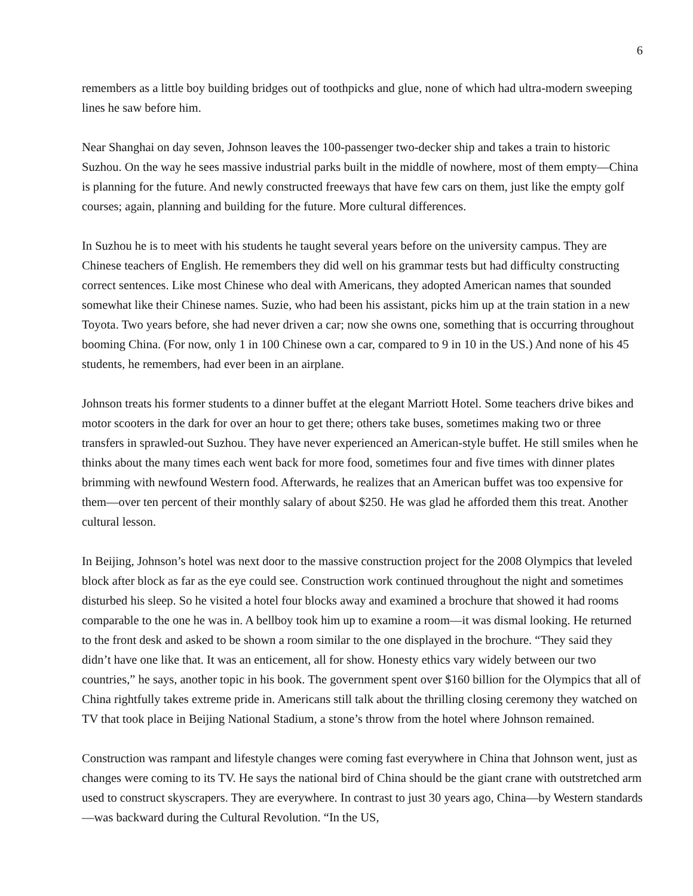6
remembers as a little boy building bridges out of toothpicks and glue, none of which had ultra-modern sweeping lines he saw before him.
Near Shanghai on day seven, Johnson leaves the 100-passenger two-decker ship and takes a train to historic Suzhou. On the way he sees massive industrial parks built in the middle of nowhere, most of them empty—China is planning for the future. And newly constructed freeways that have few cars on them, just like the empty golf courses; again, planning and building for the future. More cultural differences.
In Suzhou he is to meet with his students he taught several years before on the university campus. They are Chinese teachers of English. He remembers they did well on his grammar tests but had difficulty constructing correct sentences. Like most Chinese who deal with Americans, they adopted American names that sounded somewhat like their Chinese names. Suzie, who had been his assistant, picks him up at the train station in a new Toyota. Two years before, she had never driven a car; now she owns one, something that is occurring throughout booming China. (For now, only 1 in 100 Chinese own a car, compared to 9 in 10 in the US.) And none of his 45 students, he remembers, had ever been in an airplane.
Johnson treats his former students to a dinner buffet at the elegant Marriott Hotel. Some teachers drive bikes and motor scooters in the dark for over an hour to get there; others take buses, sometimes making two or three transfers in sprawled-out Suzhou. They have never experienced an American-style buffet. He still smiles when he thinks about the many times each went back for more food, sometimes four and five times with dinner plates brimming with newfound Western food. Afterwards, he realizes that an American buffet was too expensive for them—over ten percent of their monthly salary of about $250. He was glad he afforded them this treat. Another cultural lesson.
In Beijing, Johnson’s hotel was next door to the massive construction project for the 2008 Olympics that leveled block after block as far as the eye could see. Construction work continued throughout the night and sometimes disturbed his sleep. So he visited a hotel four blocks away and examined a brochure that showed it had rooms comparable to the one he was in. A bellboy took him up to examine a room—it was dismal looking. He returned to the front desk and asked to be shown a room similar to the one displayed in the brochure. “They said they didn’t have one like that. It was an enticement, all for show. Honesty ethics vary widely between our two countries,” he says, another topic in his book. The government spent over $160 billion for the Olympics that all of China rightfully takes extreme pride in. Americans still talk about the thrilling closing ceremony they watched on TV that took place in Beijing National Stadium, a stone’s throw from the hotel where Johnson remained.
Construction was rampant and lifestyle changes were coming fast everywhere in China that Johnson went, just as changes were coming to its TV. He says the national bird of China should be the giant crane with outstretched arm used to construct skyscrapers. They are everywhere. In contrast to just 30 years ago, China—by Western standards—was backward during the Cultural Revolution. “In the US,